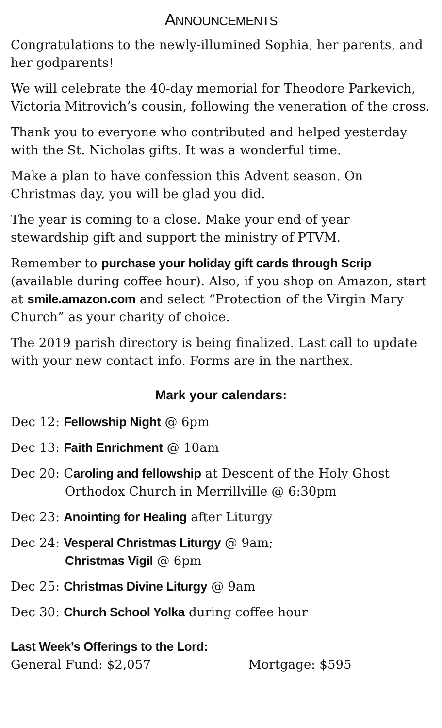ANNOUNCEMENTS
Congratulations to the newly-illumined Sophia, her parents, and her godparents!
We will celebrate the 40-day memorial for Theodore Parkevich, Victoria Mitrovich’s cousin, following the veneration of the cross.
Thank you to everyone who contributed and helped yesterday with the St. Nicholas gifts. It was a wonderful time.
Make a plan to have confession this Advent season. On Christmas day, you will be glad you did.
The year is coming to a close. Make your end of year stewardship gift and support the ministry of PTVM.
Remember to purchase your holiday gift cards through Scrip (available during coffee hour). Also, if you shop on Amazon, start at smile.amazon.com and select “Protection of the Virgin Mary Church” as your charity of choice.
The 2019 parish directory is being finalized. Last call to update with your new contact info. Forms are in the narthex.
Mark your calendars:
Dec 12: Fellowship Night @ 6pm
Dec 13: Faith Enrichment @ 10am
Dec 20: Caroling and fellowship at Descent of the Holy Ghost Orthodox Church in Merrillville @ 6:30pm
Dec 23: Anointing for Healing after Liturgy
Dec 24: Vesperal Christmas Liturgy @ 9am;
Christmas Vigil @ 6pm
Dec 25: Christmas Divine Liturgy @ 9am
Dec 30: Church School Yolka during coffee hour
Last Week’s Offerings to the Lord:
General Fund: $2,057 Mortgage: $595